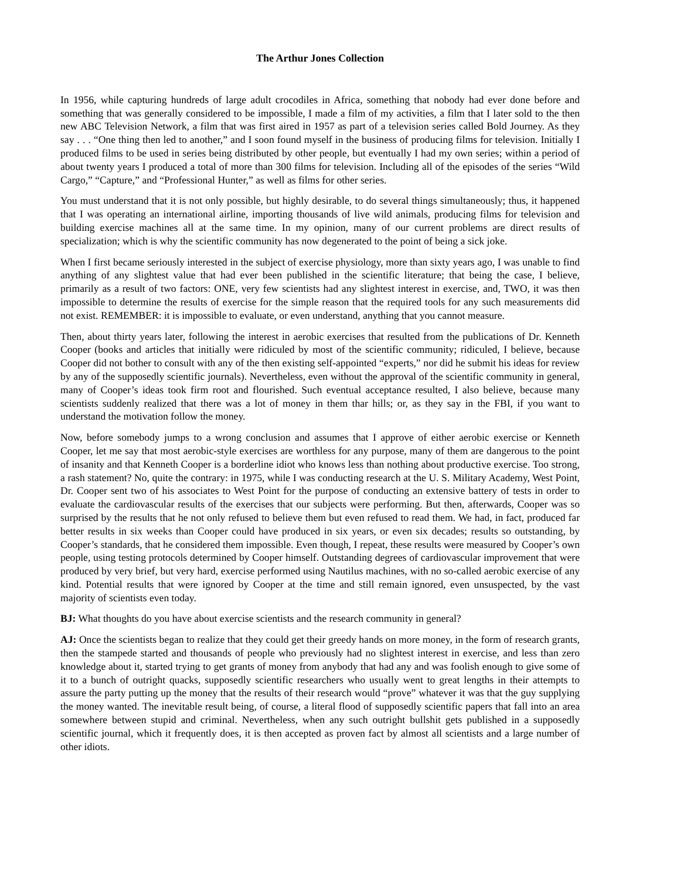The Arthur Jones Collection
In 1956, while capturing hundreds of large adult crocodiles in Africa, something that nobody had ever done before and something that was generally considered to be impossible, I made a film of my activities, a film that I later sold to the then new ABC Television Network, a film that was first aired in 1957 as part of a television series called Bold Journey. As they say . . . “One thing then led to another,” and I soon found myself in the business of producing films for television. Initially I produced films to be used in series being distributed by other people, but eventually I had my own series; within a period of about twenty years I produced a total of more than 300 films for television. Including all of the episodes of the series “Wild Cargo,” “Capture,” and “Professional Hunter,” as well as films for other series.
You must understand that it is not only possible, but highly desirable, to do several things simultaneously; thus, it happened that I was operating an international airline, importing thousands of live wild animals, producing films for television and building exercise machines all at the same time. In my opinion, many of our current problems are direct results of specialization; which is why the scientific community has now degenerated to the point of being a sick joke.
When I first became seriously interested in the subject of exercise physiology, more than sixty years ago, I was unable to find anything of any slightest value that had ever been published in the scientific literature; that being the case, I believe, primarily as a result of two factors: ONE, very few scientists had any slightest interest in exercise, and, TWO, it was then impossible to determine the results of exercise for the simple reason that the required tools for any such measurements did not exist. REMEMBER: it is impossible to evaluate, or even understand, anything that you cannot measure.
Then, about thirty years later, following the interest in aerobic exercises that resulted from the publications of Dr. Kenneth Cooper (books and articles that initially were ridiculed by most of the scientific community; ridiculed, I believe, because Cooper did not bother to consult with any of the then existing self-appointed “experts,” nor did he submit his ideas for review by any of the supposedly scientific journals). Nevertheless, even without the approval of the scientific community in general, many of Cooper’s ideas took firm root and flourished. Such eventual acceptance resulted, I also believe, because many scientists suddenly realized that there was a lot of money in them thar hills; or, as they say in the FBI, if you want to understand the motivation follow the money.
Now, before somebody jumps to a wrong conclusion and assumes that I approve of either aerobic exercise or Kenneth Cooper, let me say that most aerobic-style exercises are worthless for any purpose, many of them are dangerous to the point of insanity and that Kenneth Cooper is a borderline idiot who knows less than nothing about productive exercise. Too strong, a rash statement? No, quite the contrary: in 1975, while I was conducting research at the U. S. Military Academy, West Point, Dr. Cooper sent two of his associates to West Point for the purpose of conducting an extensive battery of tests in order to evaluate the cardiovascular results of the exercises that our subjects were performing. But then, afterwards, Cooper was so surprised by the results that he not only refused to believe them but even refused to read them. We had, in fact, produced far better results in six weeks than Cooper could have produced in six years, or even six decades; results so outstanding, by Cooper’s standards, that he considered them impossible. Even though, I repeat, these results were measured by Cooper’s own people, using testing protocols determined by Cooper himself. Outstanding degrees of cardiovascular improvement that were produced by very brief, but very hard, exercise performed using Nautilus machines, with no so-called aerobic exercise of any kind. Potential results that were ignored by Cooper at the time and still remain ignored, even unsuspected, by the vast majority of scientists even today.
BJ: What thoughts do you have about exercise scientists and the research community in general?
AJ: Once the scientists began to realize that they could get their greedy hands on more money, in the form of research grants, then the stampede started and thousands of people who previously had no slightest interest in exercise, and less than zero knowledge about it, started trying to get grants of money from anybody that had any and was foolish enough to give some of it to a bunch of outright quacks, supposedly scientific researchers who usually went to great lengths in their attempts to assure the party putting up the money that the results of their research would “prove” whatever it was that the guy supplying the money wanted. The inevitable result being, of course, a literal flood of supposedly scientific papers that fall into an area somewhere between stupid and criminal. Nevertheless, when any such outright bullshit gets published in a supposedly scientific journal, which it frequently does, it is then accepted as proven fact by almost all scientists and a large number of other idiots.